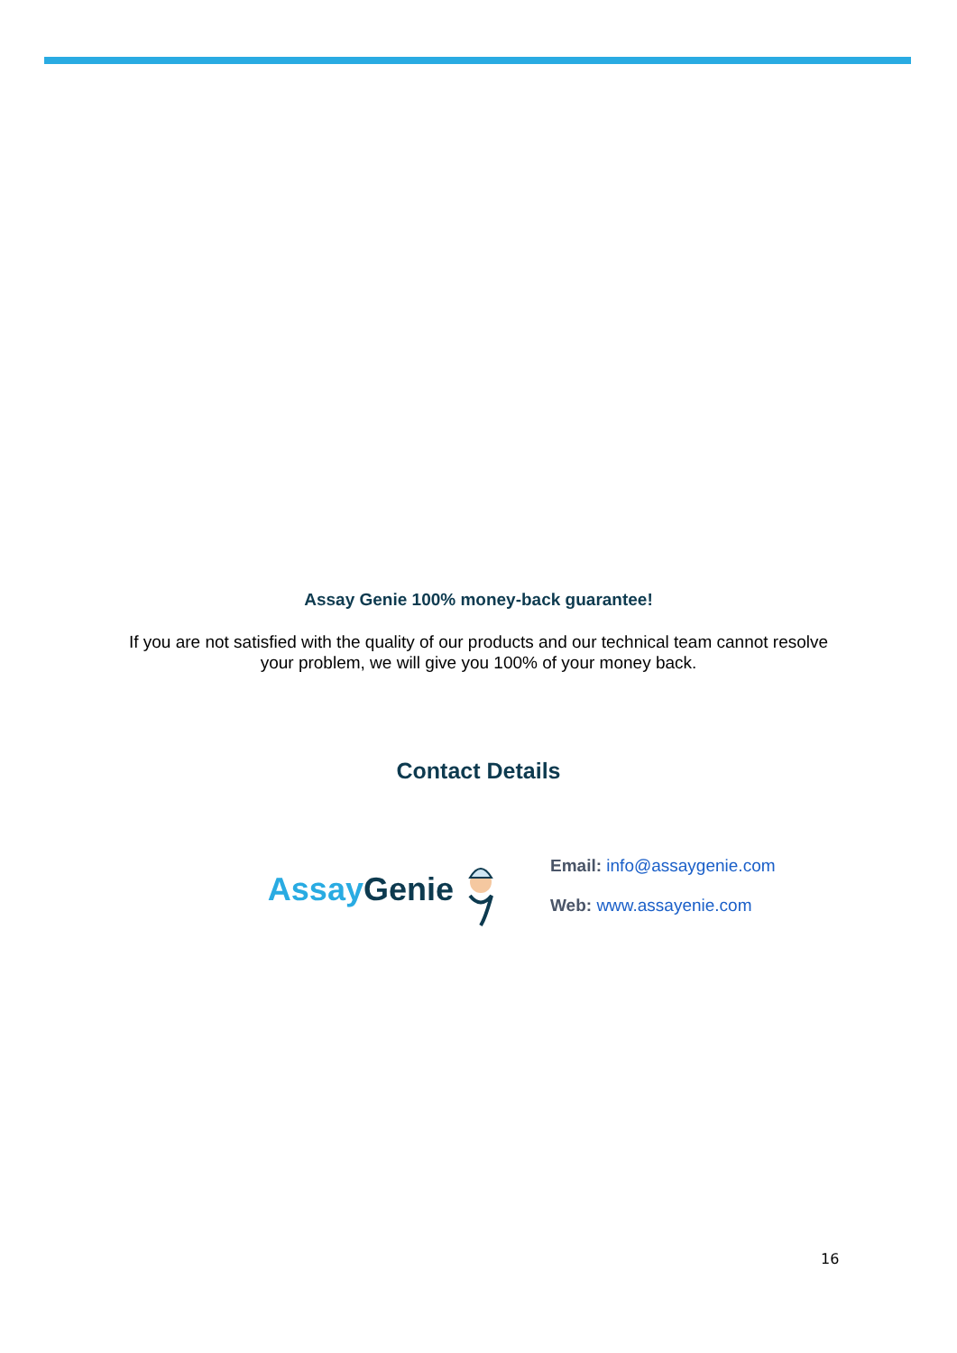Assay Genie 100% money-back guarantee!
If you are not satisfied with the quality of our products and our technical team cannot resolve
your problem, we will give you 100% of your money back.
Contact Details
Assay Genie
Email: info@assaygenie.com
Web: www.assayenie.com
16